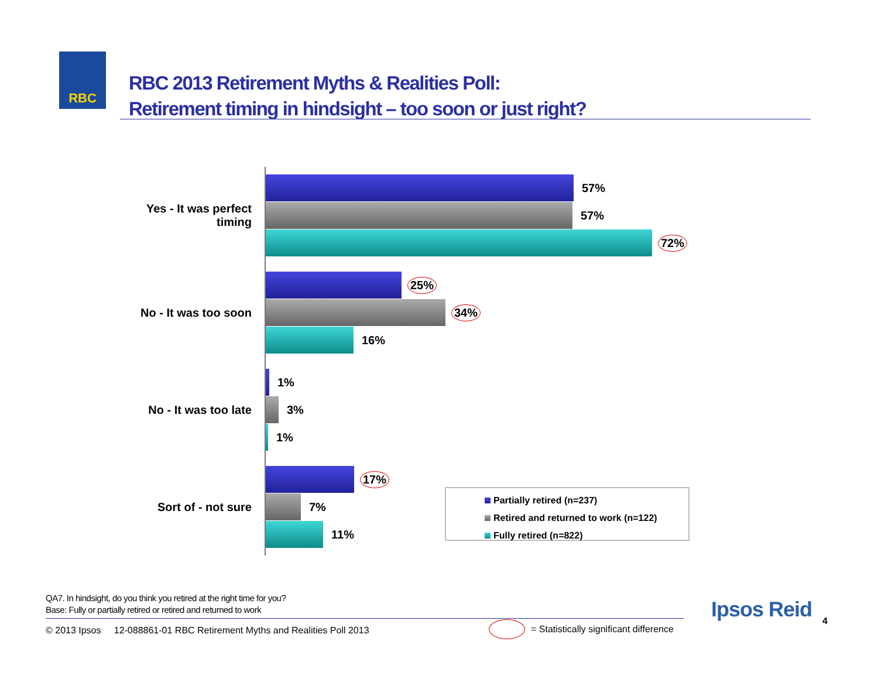RBC
RBC 2013 Retirement Myths & Realities Poll:
Retirement timing in hindsight – too soon or just right?
Yes - It was perfect timing
57%
57%
72%
No - It was too soon
25%
34%
16%
No - It was too late
1%
3%
1%
Sort of - not sure
17%
7%
11%
Partially retired (n=237)
Retired and returned to work (n=122)
Fully retired (n=822)
QA7. In hindsight, do you think you retired at the right time for you?
Base: Fully or partially retired or retired and returned to work
© 2013 Ipsos 12-088861-01 RBC Retirement Myths and Realities Poll 2013
= Statistically significant difference
Ipsos Reid 4